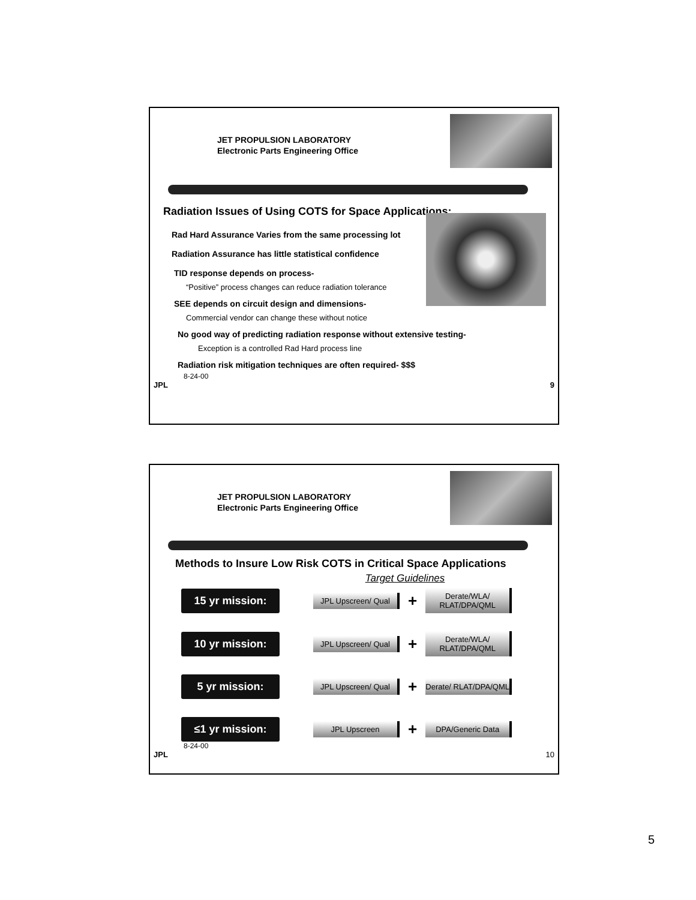JET PROPULSION LABORATORY
Electronic Parts Engineering Office
Radiation Issues of Using COTS for Space Applications:
Rad Hard Assurance Varies from the same processing lot
Radiation Assurance has little statistical confidence
TID response depends on process-
“Positive” process changes can reduce radiation tolerance
SEE depends on circuit design and dimensions-
Commercial vendor can change these without notice
No good way of predicting radiation response without extensive testing-
Exception is a controlled Rad Hard process line
Radiation risk mitigation techniques are often required- $$$
8-24-00
JPL 9
JET PROPULSION LABORATORY
Electronic Parts Engineering Office
Methods to Insure Low Risk COTS in Critical Space Applications
Target Guidelines
15 yr mission:
JPL Upscreen/ Qual
+
Derate/WLA/ RLAT/DPA/QML
10 yr mission:
JPL Upscreen/ Qual
+
Derate/WLA/ RLAT/DPA/QML
5 yr mission:
JPL Upscreen/ Qual
+
Derate/ RLAT/DPA/QML
≤1 yr mission:
JPL Upscreen
+
DPA/Generic Data
8-24-00
JPL 10
5